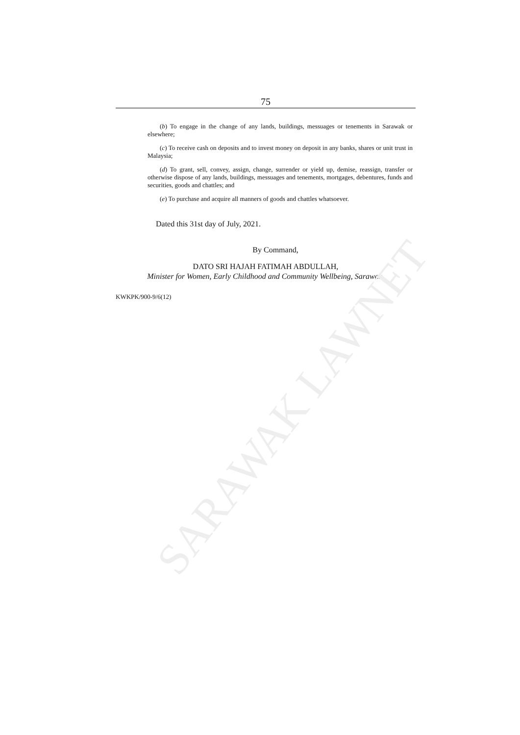75
(b) To engage in the change of any lands, buildings, messuages or tenements in Sarawak or elsewhere;
(c) To receive cash on deposits and to invest money on deposit in any banks, shares or unit trust in Malaysia;
(d) To grant, sell, convey, assign, change, surrender or yield up, demise, reassign, transfer or otherwise dispose of any lands, buildings, messuages and tenements, mortgages, debentures, funds and securities, goods and chattles; and
(e) To purchase and acquire all manners of goods and chattles whatsoever.
Dated this 31st day of July, 2021.
By Command,
DATO SRI HAJAH FATIMAH ABDULLAH,
Minister for Women, Early Childhood and Community Wellbeing, Sarawak.
KWKPK/900-9/6(12)
SARAWAK LAWNET